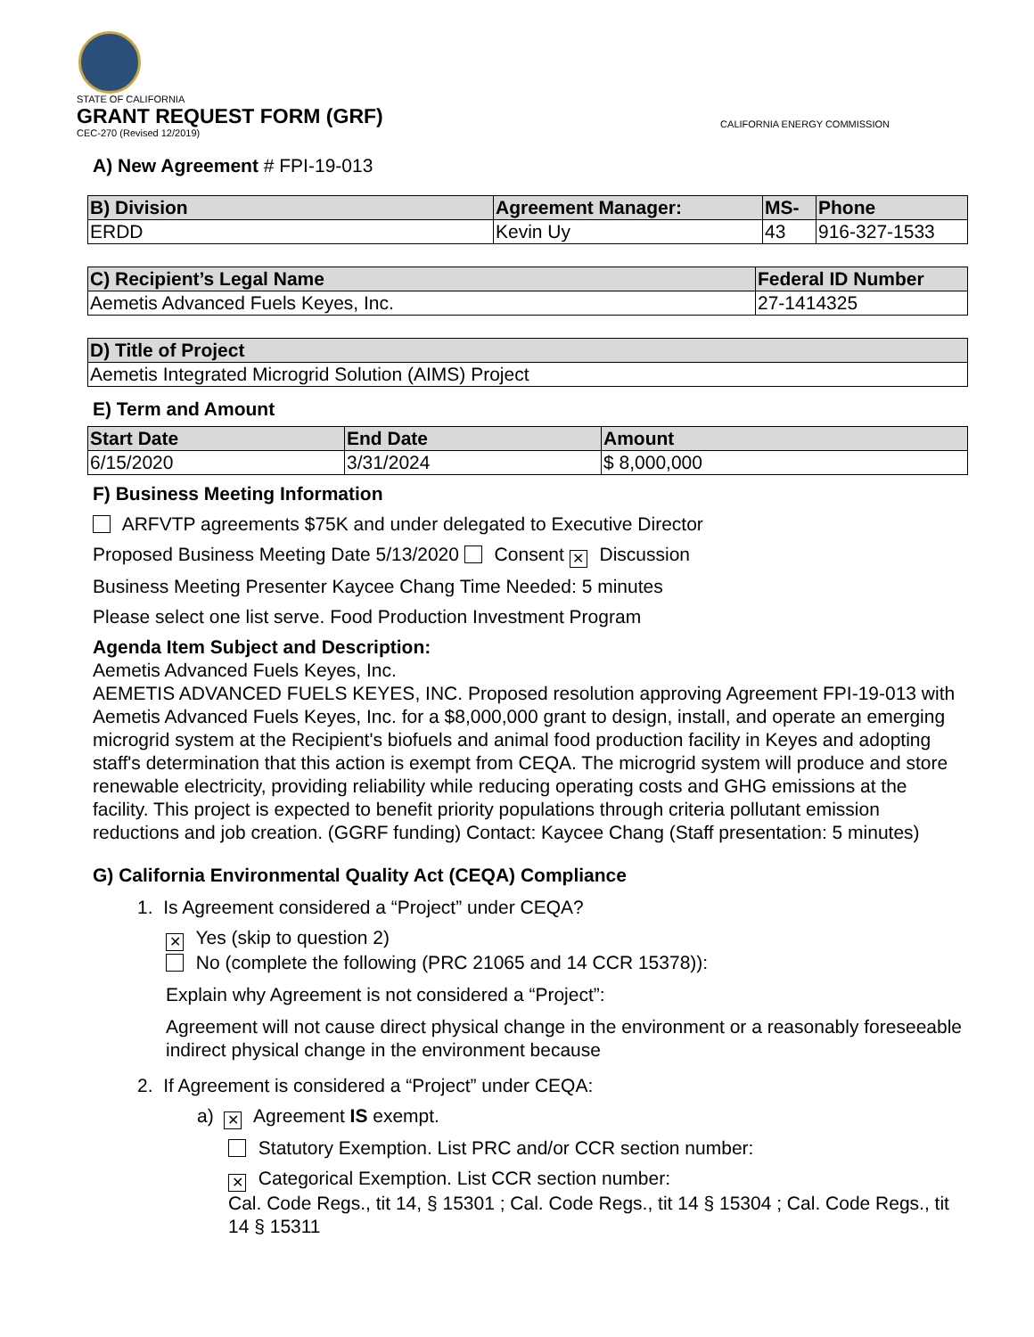STATE OF CALIFORNIA
GRANT REQUEST FORM (GRF)
CEC-270 (Revised 12/2019)
CALIFORNIA ENERGY COMMISSION
A) New Agreement # FPI-19-013
| B) Division | Agreement Manager: | MS- | Phone |
| --- | --- | --- | --- |
| ERDD | Kevin Uy | 43 | 916-327-1533 |
| C) Recipient’s Legal Name | Federal ID Number |
| --- | --- |
| Aemetis Advanced Fuels Keyes, Inc. | 27-1414325 |
| D) Title of Project |
| --- |
| Aemetis Integrated Microgrid Solution (AIMS) Project |
E) Term and Amount
| Start Date | End Date | Amount |
| --- | --- | --- |
| 6/15/2020 | 3/31/2024 | $ 8,000,000 |
F) Business Meeting Information
ARFVTP agreements $75K and under delegated to Executive Director
Proposed Business Meeting Date 5/13/2020 Consent ✕ Discussion
Business Meeting Presenter Kaycee Chang Time Needed: 5 minutes
Please select one list serve. Food Production Investment Program
Agenda Item Subject and Description:
Aemetis Advanced Fuels Keyes, Inc.
AEMETIS ADVANCED FUELS KEYES, INC. Proposed resolution approving Agreement FPI-19-013 with Aemetis Advanced Fuels Keyes, Inc. for a $8,000,000 grant to design, install, and operate an emerging microgrid system at the Recipient's biofuels and animal food production facility in Keyes and adopting staff's determination that this action is exempt from CEQA. The microgrid system will produce and store renewable electricity, providing reliability while reducing operating costs and GHG emissions at the facility. This project is expected to benefit priority populations through criteria pollutant emission reductions and job creation. (GGRF funding) Contact: Kaycee Chang (Staff presentation: 5 minutes)
G) California Environmental Quality Act (CEQA) Compliance
1. Is Agreement considered a “Project” under CEQA?
✕ Yes (skip to question 2)
No (complete the following (PRC 21065 and 14 CCR 15378)):
Explain why Agreement is not considered a “Project”:
Agreement will not cause direct physical change in the environment or a reasonably foreseeable indirect physical change in the environment because
2. If Agreement is considered a “Project” under CEQA:
a) ✕ Agreement IS exempt.
Statutory Exemption. List PRC and/or CCR section number:
✕ Categorical Exemption. List CCR section number:
Cal. Code Regs., tit 14, § 15301 ; Cal. Code Regs., tit 14 § 15304 ; Cal. Code Regs., tit 14 § 15311